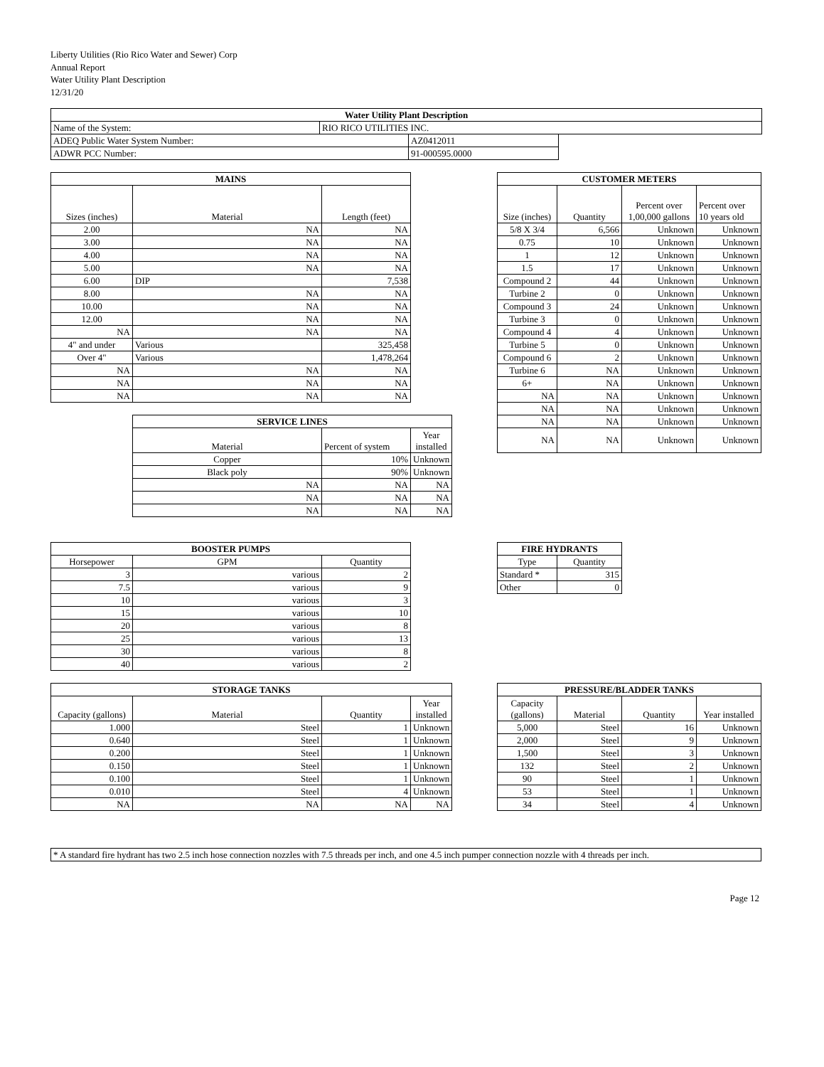Liberty Utilities (Rio Rico Water and Sewer) Corp
Annual Report
Water Utility Plant Description
12/31/20
| Water Utility Plant Description | | | |
| --- | --- | --- | --- |
| Name of the System: | RIO RICO UTILITIES INC. | | |
| ADEQ Public Water System Number: | | AZ0412011 | |
| ADWR PCC Number: | | 91-000595.0000 | |
| MAINS | | |
| --- | --- | --- |
| Sizes (inches) | Material | Length (feet) |
| 2.00 | NA | NA |
| 3.00 | NA | NA |
| 4.00 | NA | NA |
| 5.00 | NA | NA |
| 6.00 | DIP | 7,538 |
| 8.00 | NA | NA |
| 10.00 | NA | NA |
| 12.00 | NA | NA |
| NA | NA | NA |
| 4" and under | Various | 325,458 |
| Over 4" | Various | 1,478,264 |
| NA | NA | NA |
| NA | NA | NA |
| NA | NA | NA |
| SERVICE LINES | | |
| --- | --- | --- |
| Material | Percent of system | Year installed |
| Copper | 10% | Unknown |
| Black poly | 90% | Unknown |
| NA | NA | NA |
| NA | NA | NA |
| NA | NA | NA |
| CUSTOMER METERS | | | |
| --- | --- | --- | --- |
| Size (inches) | Quantity | Percent over 1,00,000 gallons | Percent over 10 years old |
| 5/8 X 3/4 | 6,566 | Unknown | Unknown |
| 0.75 | 10 | Unknown | Unknown |
| 1 | 12 | Unknown | Unknown |
| 1.5 | 17 | Unknown | Unknown |
| Compound 2 | 44 | Unknown | Unknown |
| Turbine 2 | 0 | Unknown | Unknown |
| Compound 3 | 24 | Unknown | Unknown |
| Turbine 3 | 0 | Unknown | Unknown |
| Compound 4 | 4 | Unknown | Unknown |
| Turbine 5 | 0 | Unknown | Unknown |
| Compound 6 | 2 | Unknown | Unknown |
| Turbine 6 | NA | Unknown | Unknown |
| 6+ | NA | Unknown | Unknown |
| NA | NA | Unknown | Unknown |
| NA | NA | Unknown | Unknown |
| NA | NA | Unknown | Unknown |
| NA | NA | Unknown | Unknown |
| BOOSTER PUMPS | | |
| --- | --- | --- |
| Horsepower | GPM | Quantity |
| 3 | various | 2 |
| 7.5 | various | 9 |
| 10 | various | 3 |
| 15 | various | 10 |
| 20 | various | 8 |
| 25 | various | 13 |
| 30 | various | 8 |
| 40 | various | 2 |
| FIRE HYDRANTS | |
| --- | --- |
| Type | Quantity |
| Standard * | 315 |
| Other | 0 |
| STORAGE TANKS | | | |
| --- | --- | --- | --- |
| Capacity (gallons) | Material | Quantity | Year installed |
| 1.000 | Steel | 1 | Unknown |
| 0.640 | Steel | 1 | Unknown |
| 0.200 | Steel | 1 | Unknown |
| 0.150 | Steel | 1 | Unknown |
| 0.100 | Steel | 1 | Unknown |
| 0.010 | Steel | 4 | Unknown |
| NA | NA | NA | NA |
| PRESSURE/BLADDER TANKS | | | |
| --- | --- | --- | --- |
| Capacity (gallons) | Material | Quantity | Year installed |
| 5,000 | Steel | 16 | Unknown |
| 2,000 | Steel | 9 | Unknown |
| 1,500 | Steel | 3 | Unknown |
| 132 | Steel | 2 | Unknown |
| 90 | Steel | 1 | Unknown |
| 53 | Steel | 1 | Unknown |
| 34 | Steel | 4 | Unknown |
| * A standard fire hydrant has two 2.5 inch hose connection nozzles with 7.5 threads per inch, and one 4.5 inch pumper connection nozzle with 4 threads per inch. |
Page 12